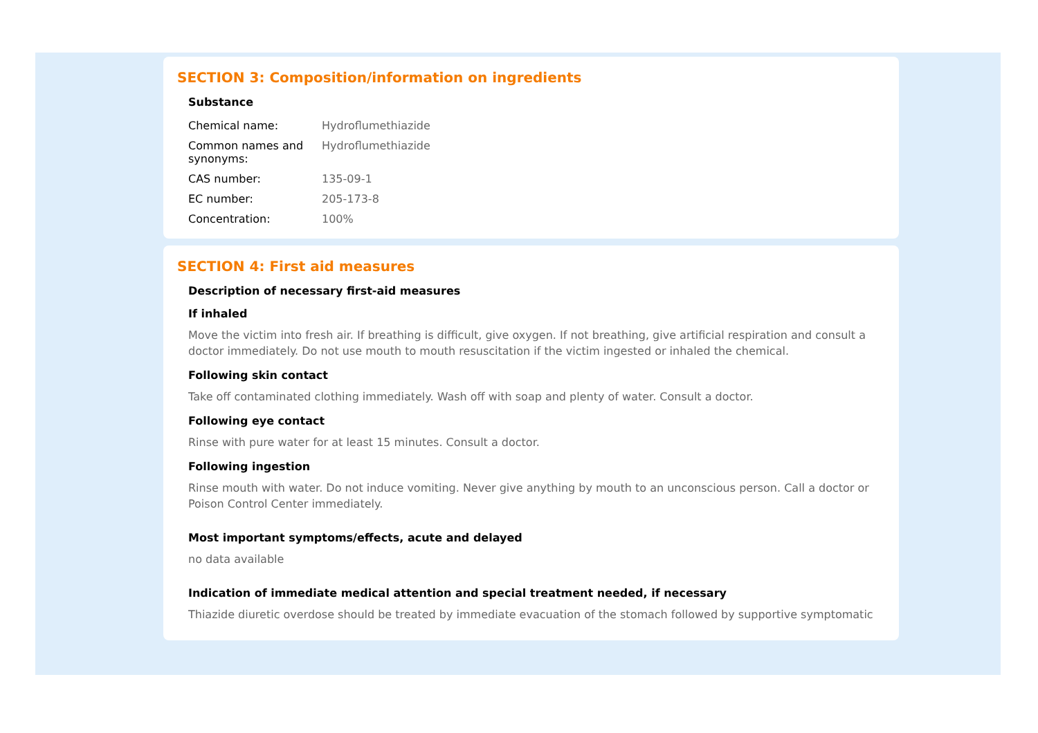SECTION 3: Composition/information on ingredients
Substance
| Chemical name: | Hydroflumethiazide |
| Common names and synonyms: | Hydroflumethiazide |
| CAS number: | 135-09-1 |
| EC number: | 205-173-8 |
| Concentration: | 100% |
SECTION 4: First aid measures
Description of necessary first-aid measures
If inhaled
Move the victim into fresh air. If breathing is difficult, give oxygen. If not breathing, give artificial respiration and consult a doctor immediately. Do not use mouth to mouth resuscitation if the victim ingested or inhaled the chemical.
Following skin contact
Take off contaminated clothing immediately. Wash off with soap and plenty of water. Consult a doctor.
Following eye contact
Rinse with pure water for at least 15 minutes. Consult a doctor.
Following ingestion
Rinse mouth with water. Do not induce vomiting. Never give anything by mouth to an unconscious person. Call a doctor or Poison Control Center immediately.
Most important symptoms/effects, acute and delayed
no data available
Indication of immediate medical attention and special treatment needed, if necessary
Thiazide diuretic overdose should be treated by immediate evacuation of the stomach followed by supportive symptomatic